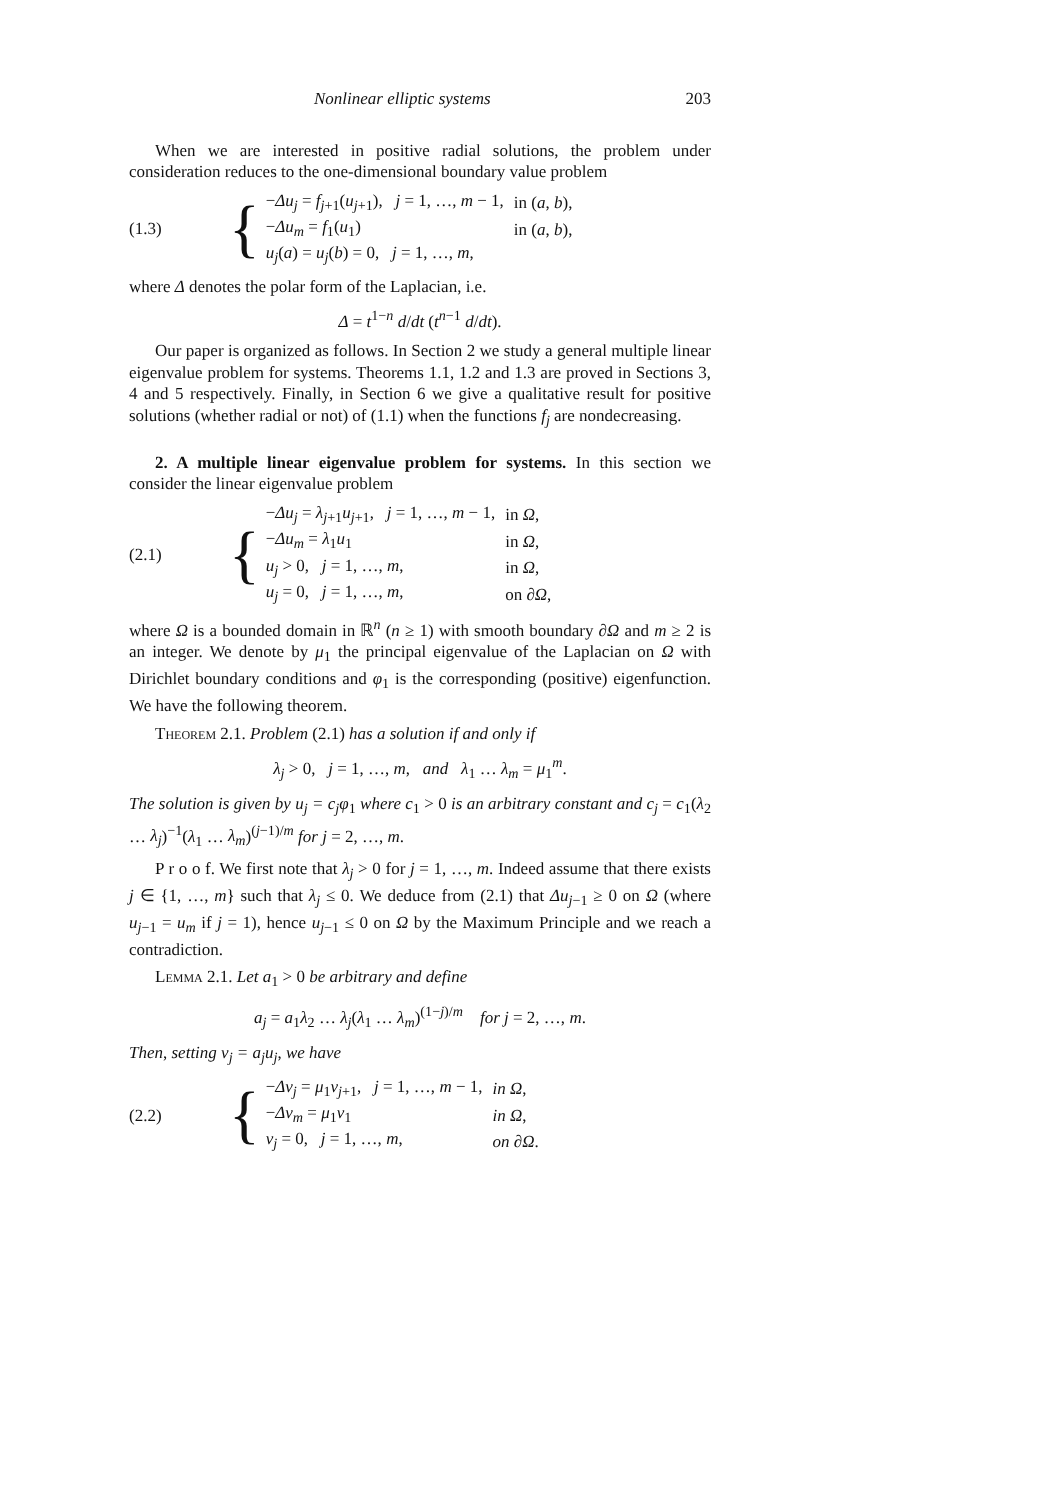Nonlinear elliptic systems 203
When we are interested in positive radial solutions, the problem under consideration reduces to the one-dimensional boundary value problem
(1.3) {
| − Δu<sub>j</sub> = f<sub>j+1</sub>( u<sub>j+1</sub>), j = 1, …, m − 1, | in ( a , b ), |
| − Δu<sub>m</sub> = f<sub>1</sub>( u<sub>1</sub>) | in ( a , b ), |
| u<sub>j</sub> ( a ) = u<sub>j</sub> ( b ) = 0, j = 1, …, m , | |
where Δ denotes the polar form of the Laplacian, i.e.
Δ = t<sup>1−n</sup> d/dt (t<sup>n−1</sup> d/dt).
Our paper is organized as follows. In Section 2 we study a general multiple linear eigenvalue problem for systems. Theorems 1.1, 1.2 and 1.3 are proved in Sections 3, 4 and 5 respectively. Finally, in Section 6 we give a qualitative result for positive solutions (whether radial or not) of (1.1) when the functions f<sub>j</sub> are nondecreasing.
2. A multiple linear eigenvalue problem for systems. In this section we consider the linear eigenvalue problem
(2.1) {
| − Δu<sub>j</sub> = λ<sub>j+1</sub> u<sub>j+1</sub>, j = 1, …, m − 1, | in Ω , |
| − Δu<sub>m</sub> = λ<sub>1</sub> u<sub>1</sub> | in Ω , |
| u<sub>j</sub> > 0, j = 1, …, m , | in Ω , |
| u<sub>j</sub> = 0, j = 1, …, m , | on ∂ Ω , |
where Ω is a bounded domain in ℝ<sup>n</sup> (n ≥ 1) with smooth boundary ∂Ω and m ≥ 2 is an integer. We denote by μ<sub>1</sub> the principal eigenvalue of the Laplacian on Ω with Dirichlet boundary conditions and φ<sub>1</sub> is the corresponding (positive) eigenfunction. We have the following theorem.
Theorem 2.1. Problem (2.1) has a solution if and only if
λ<sub>j</sub> > 0, j = 1, …, m, and λ<sub>1</sub> … λ<sub>m</sub> = μ<sub>1</sub><sup>m</sup>.
The solution is given by u<sub>j</sub> = c<sub>j</sub>φ<sub>1</sub> where c<sub>1</sub> > 0 is an arbitrary constant and c<sub>j</sub> = c<sub>1</sub>(λ<sub>2</sub> … λ<sub>j</sub>)<sup>−1</sup>(λ<sub>1</sub> … λ<sub>m</sub>)<sup>(j−1)/m</sup> for j = 2, …, m.
P r o o f. We first note that λ<sub>j</sub> > 0 for j = 1, …, m. Indeed assume that there exists j ∈ {1, …, m} such that λ<sub>j</sub> ≤ 0. We deduce from (2.1) that Δu<sub>j−1</sub> ≥ 0 on Ω (where u<sub>j−1</sub> = u<sub>m</sub> if j = 1), hence u<sub>j−1</sub> ≤ 0 on Ω by the Maximum Principle and we reach a contradiction.
Lemma 2.1. Let a<sub>1</sub> > 0 be arbitrary and define
a<sub>j</sub> = a<sub>1</sub>λ<sub>2</sub> … λ<sub>j</sub>(λ<sub>1</sub> … λ<sub>m</sub>)<sup>(1−j)/m</sup> for j = 2, …, m.
Then, setting v<sub>j</sub> = a<sub>j</sub>u<sub>j</sub>, we have
(2.2) {
| − Δv<sub>j</sub> = μ<sub>1</sub> v<sub>j+1</sub>, j = 1, …, m − 1, | in Ω , |
| − Δv<sub>m</sub> = μ<sub>1</sub> v<sub>1</sub> | in Ω , |
| v<sub>j</sub> = 0, j = 1, …, m , | on ∂Ω . |